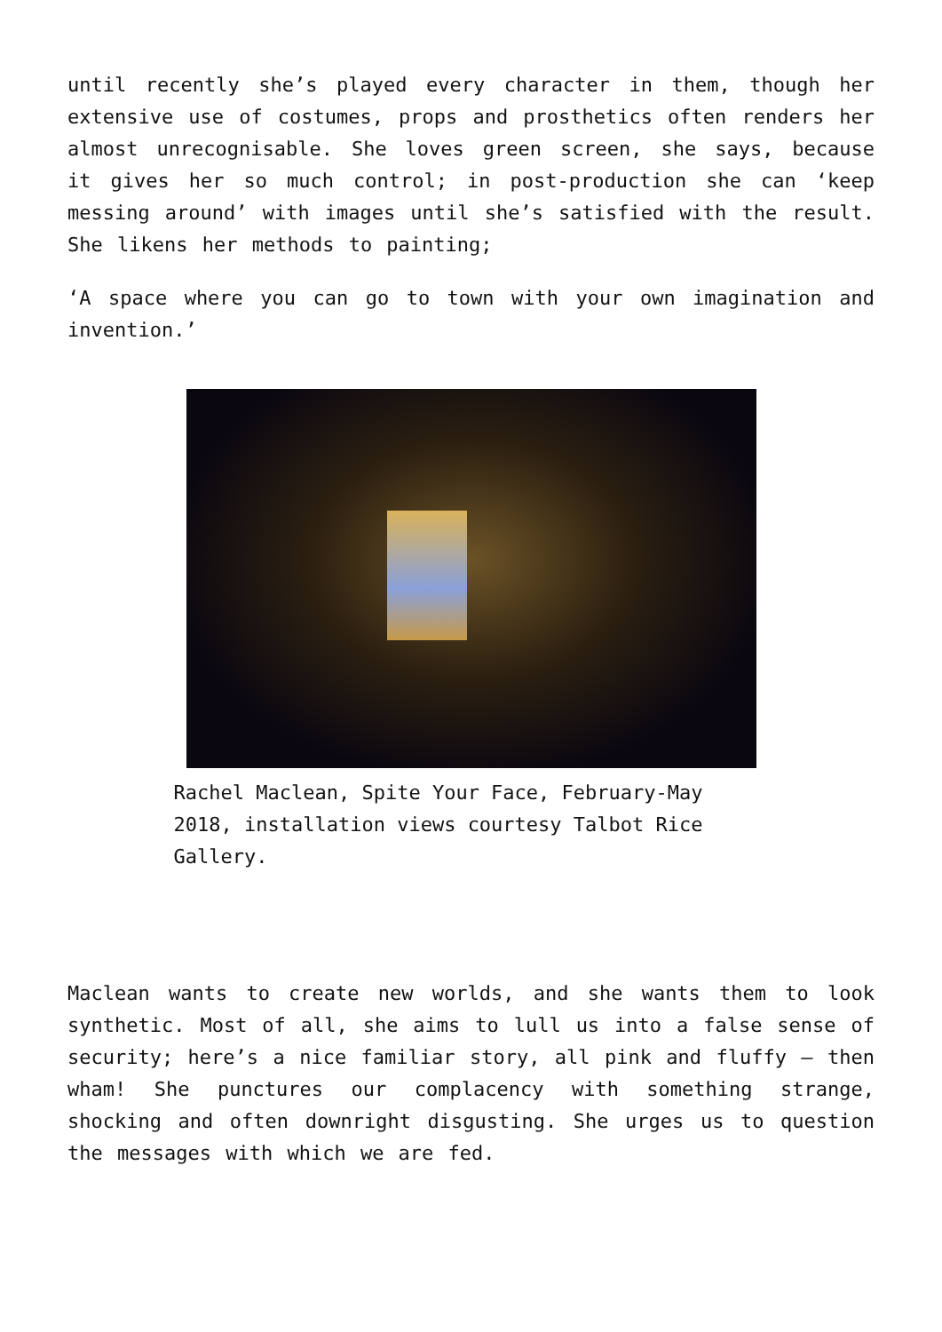until recently she’s played every character in them, though her extensive use of costumes, props and prosthetics often renders her almost unrecognisable. She loves green screen, she says, because it gives her so much control; in post-production she can ‘keep messing around’ with images until she’s satisfied with the result. She likens her methods to painting;
‘A space where you can go to town with your own imagination and invention.’
Rachel Maclean, Spite Your Face, February-May 2018, installation views courtesy Talbot Rice Gallery.
Maclean wants to create new worlds, and she wants them to look synthetic. Most of all, she aims to lull us into a false sense of security; here’s a nice familiar story, all pink and fluffy – then wham! She punctures our complacency with something strange, shocking and often downright disgusting. She urges us to question the messages with which we are fed.